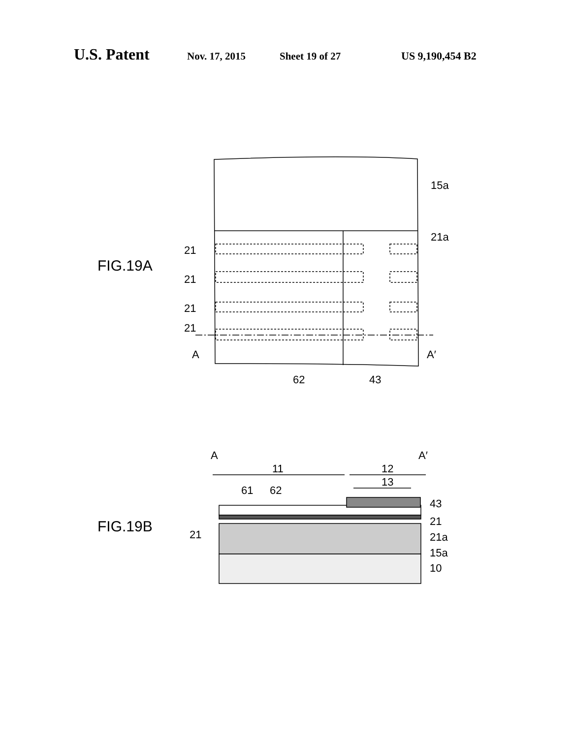U.S. Patent Nov. 17, 2015 Sheet 19 of 27 US 9,190,454 B2
15a
21a
FIG.19A
21
21
21
21
A
A′
62
43
A
A′
11
12
13
61
62
43
FIG.19B
21
21
21a
15a
10